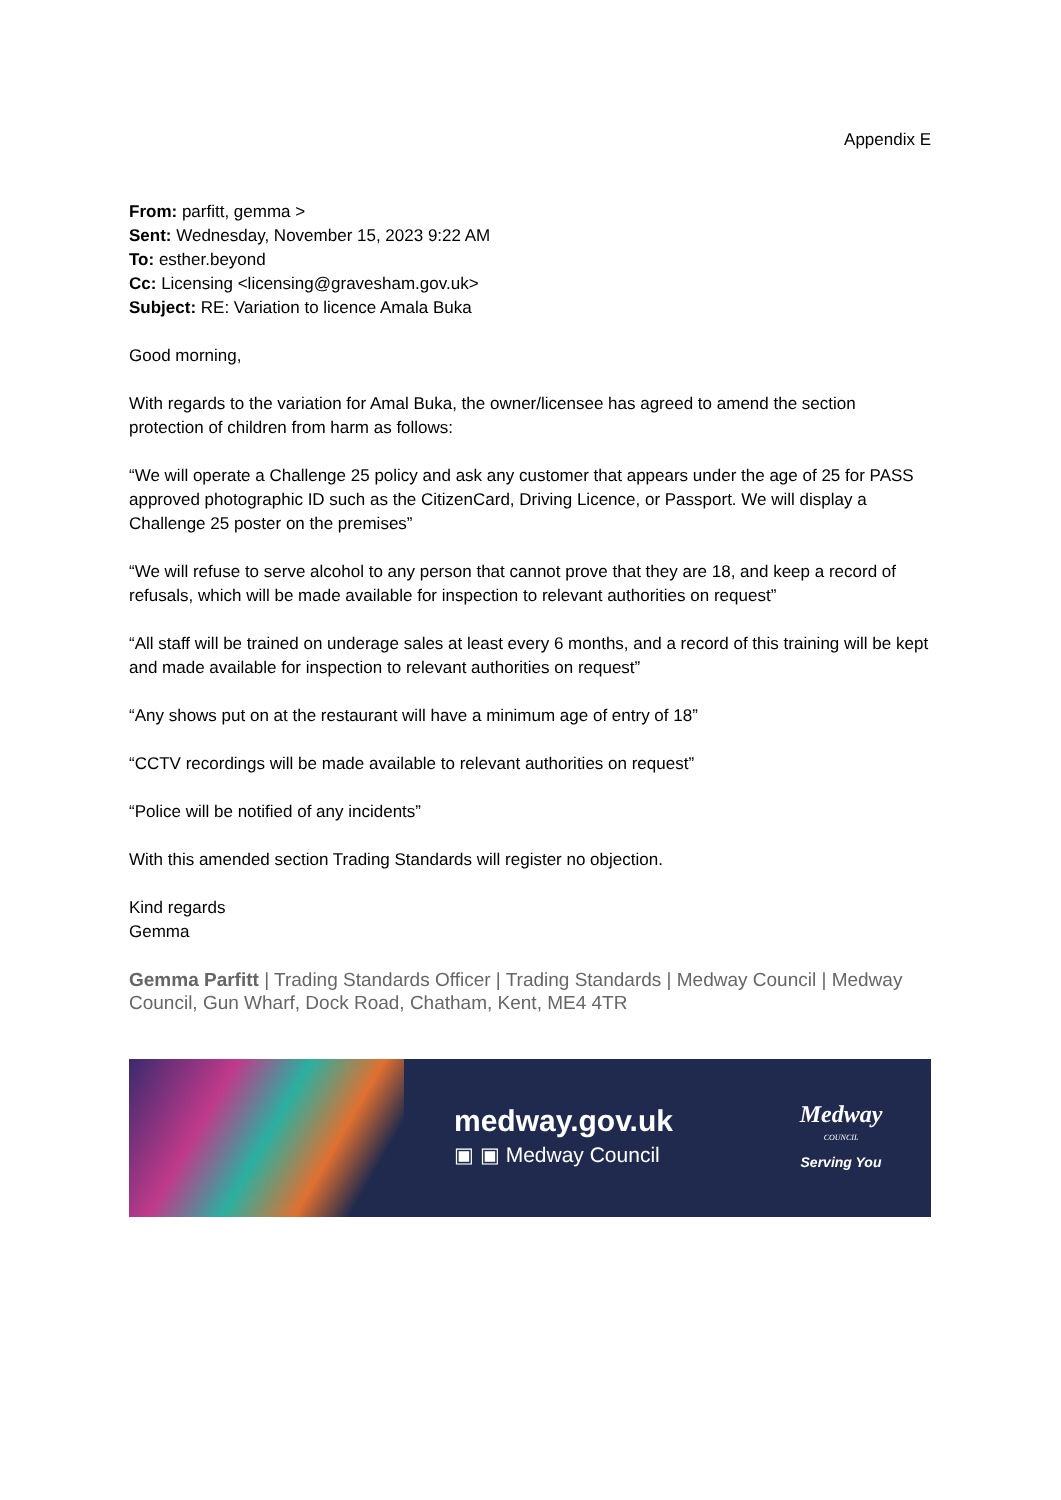Appendix E
From: parfitt, gemma >
Sent: Wednesday, November 15, 2023 9:22 AM
To: esther.beyond
Cc: Licensing <licensing@gravesham.gov.uk>
Subject: RE: Variation to licence Amala Buka
Good morning,
With regards to the variation for Amal Buka, the owner/licensee has agreed to amend the section protection of children from harm as follows:
“We will operate a Challenge 25 policy and ask any customer that appears under the age of 25 for PASS approved photographic ID such as the CitizenCard, Driving Licence, or Passport. We will display a Challenge 25 poster on the premises”
“We will refuse to serve alcohol to any person that cannot prove that they are 18, and keep a record of refusals, which will be made available for inspection to relevant authorities on request”
“All staff will be trained on underage sales at least every 6 months, and a record of this training will be kept and made available for inspection to relevant authorities on request”
“Any shows put on at the restaurant will have a minimum age of entry of 18”
“CCTV recordings will be made available to relevant authorities on request”
“Police will be notified of any incidents”
With this amended section Trading Standards will register no objection.
Kind regards
Gemma
Gemma Parfitt | Trading Standards Officer | Trading Standards | Medway Council | Medway Council, Gun Wharf, Dock Road, Chatham, Kent, ME4 4TR
medway.gov.uk
▣ ▣ Medway Council
Medway
COUNCIL
Serving You